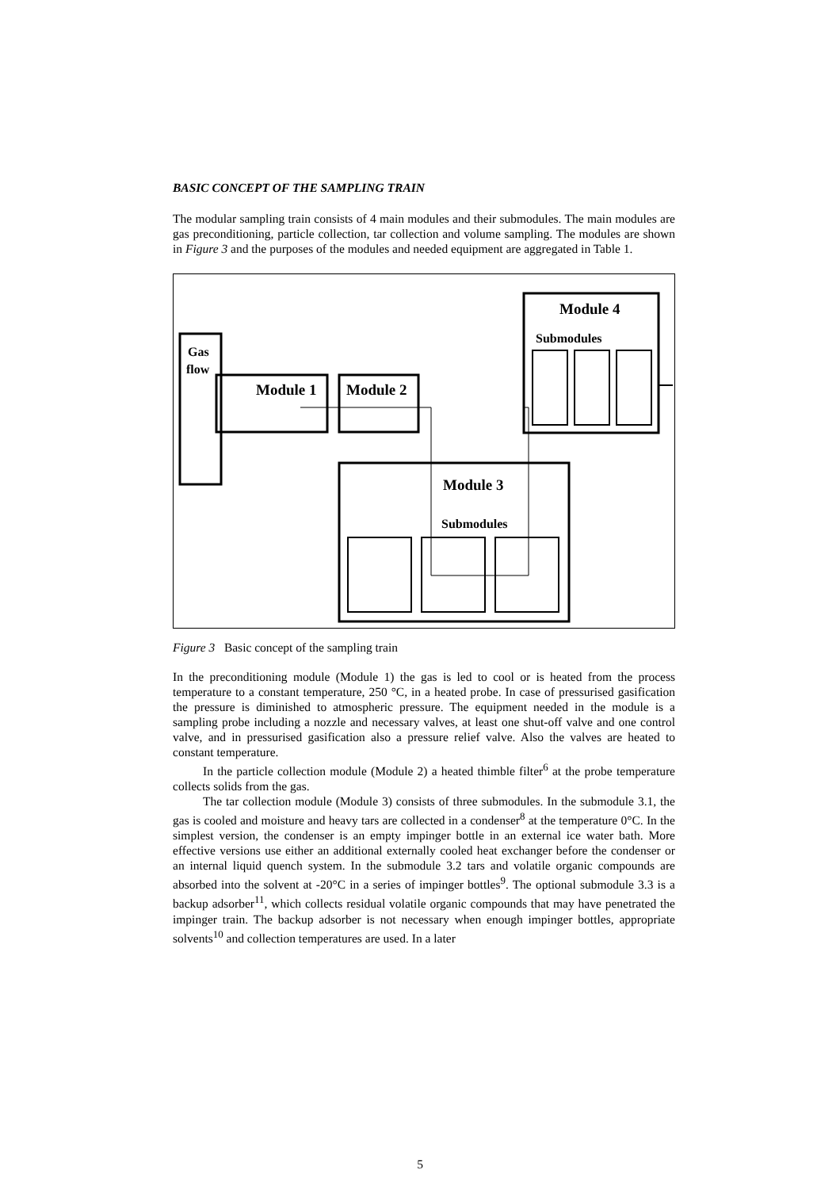BASIC CONCEPT OF THE SAMPLING TRAIN
The modular sampling train consists of 4 main modules and their submodules. The main modules are gas preconditioning, particle collection, tar collection and volume sampling. The modules are shown in Figure 3 and the purposes of the modules and needed equipment are aggregated in Table 1.
Gas
flow
Module 1
Module 2
Module 4
Submodules
Module 3
Submodules
Figure 3 Basic concept of the sampling train
In the preconditioning module (Module 1) the gas is led to cool or is heated from the process temperature to a constant temperature, 250 °C, in a heated probe. In case of pressurised gasification the pressure is diminished to atmospheric pressure. The equipment needed in the module is a sampling probe including a nozzle and necessary valves, at least one shut-off valve and one control valve, and in pressurised gasification also a pressure relief valve. Also the valves are heated to constant temperature.
In the particle collection module (Module 2) a heated thimble filter<sup>6</sup> at the probe temperature collects solids from the gas.
The tar collection module (Module 3) consists of three submodules. In the submodule 3.1, the gas is cooled and moisture and heavy tars are collected in a condenser<sup>8</sup> at the temperature 0°C. In the simplest version, the condenser is an empty impinger bottle in an external ice water bath. More effective versions use either an additional externally cooled heat exchanger before the condenser or an internal liquid quench system. In the submodule 3.2 tars and volatile organic compounds are absorbed into the solvent at -20°C in a series of impinger bottles<sup>9</sup>. The optional submodule 3.3 is a backup adsorber<sup>11</sup>, which collects residual volatile organic compounds that may have penetrated the impinger train. The backup adsorber is not necessary when enough impinger bottles, appropriate solvents<sup>10</sup> and collection temperatures are used. In a later
5